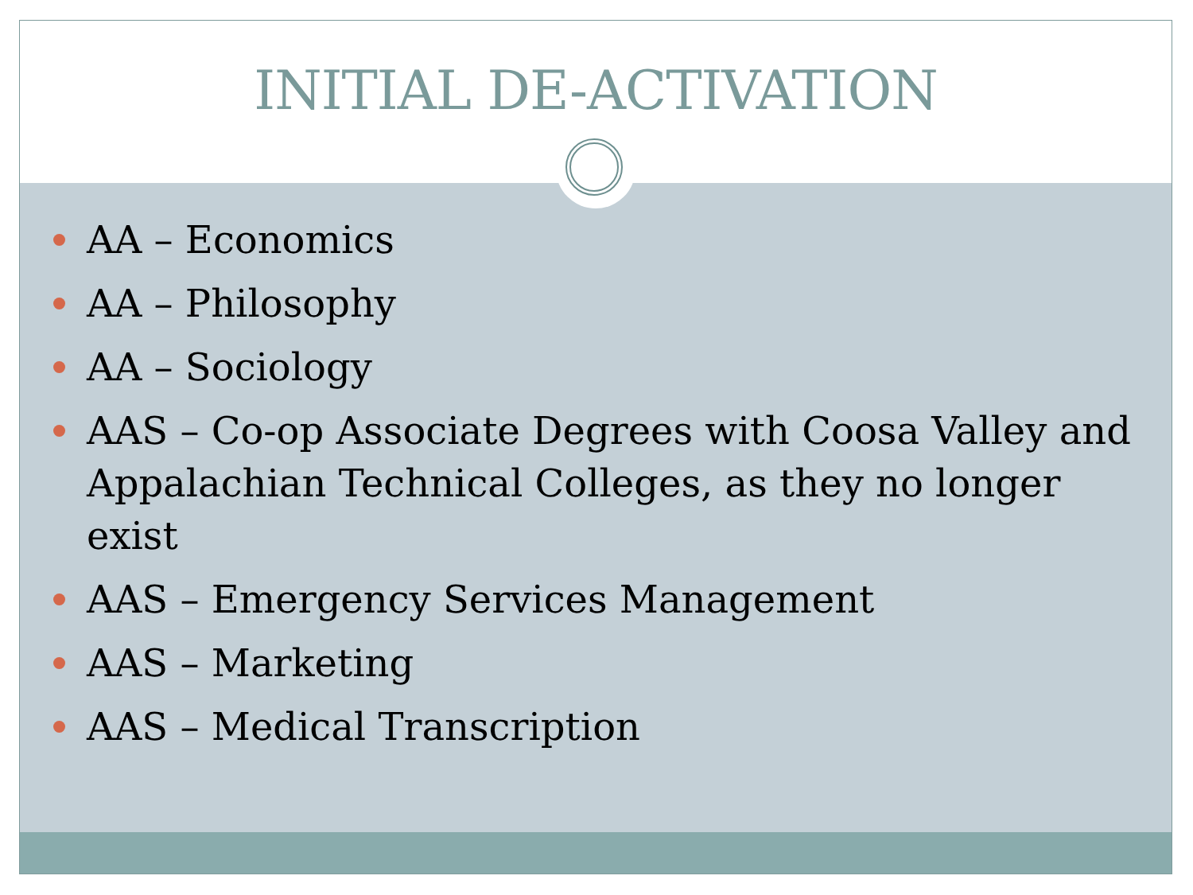INITIAL DE-ACTIVATION
AA – Economics
AA – Philosophy
AA – Sociology
AAS – Co-op Associate Degrees with Coosa Valley and Appalachian Technical Colleges, as they no longer exist
AAS – Emergency Services Management
AAS – Marketing
AAS – Medical Transcription